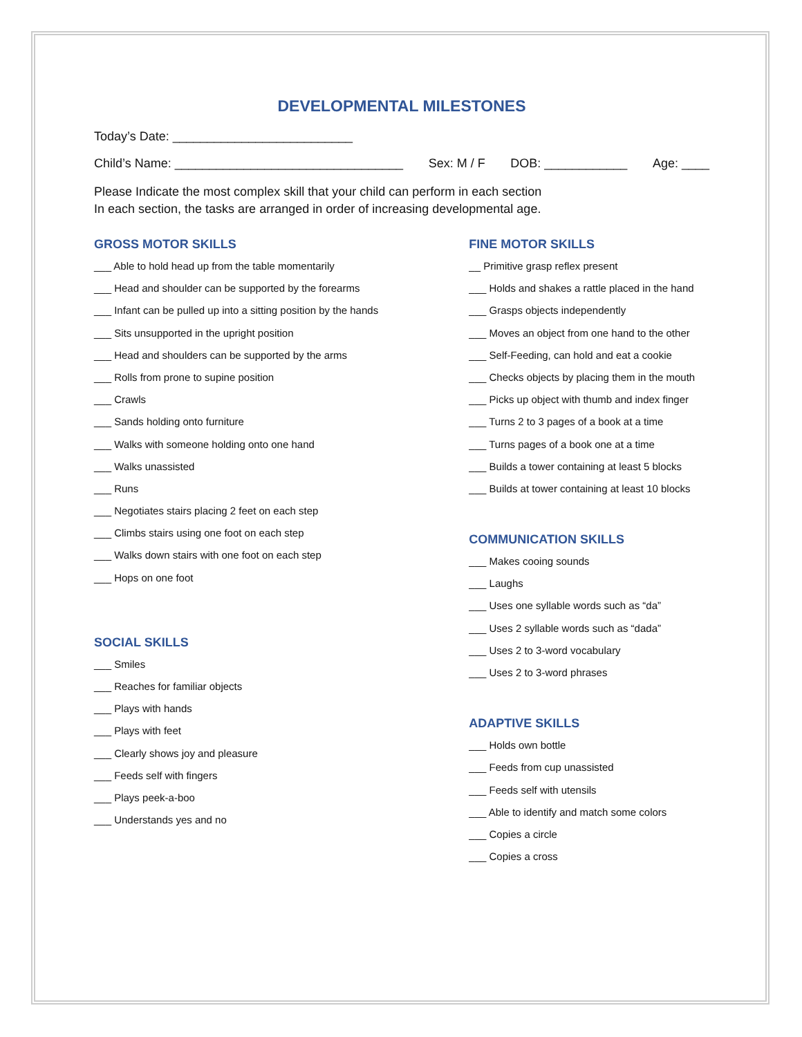DEVELOPMENTAL MILESTONES
Today’s Date: __________________________
Child’s Name: _________________________________ Sex: M / F DOB: ____________ Age: ____
Please Indicate the most complex skill that your child can perform in each section
In each section, the tasks are arranged in order of increasing developmental age.
GROSS MOTOR SKILLS
___ Able to hold head up from the table momentarily
___ Head and shoulder can be supported by the forearms
___ Infant can be pulled up into a sitting position by the hands
___ Sits unsupported in the upright position
___ Head and shoulders can be supported by the arms
___ Rolls from prone to supine position
___ Crawls
___ Sands holding onto furniture
___ Walks with someone holding onto one hand
___ Walks unassisted
___ Runs
___ Negotiates stairs placing 2 feet on each step
___ Climbs stairs using one foot on each step
___ Walks down stairs with one foot on each step
___ Hops on one foot
SOCIAL SKILLS
___ Smiles
___ Reaches for familiar objects
___ Plays with hands
___ Plays with feet
___ Clearly shows joy and pleasure
___ Feeds self with fingers
___ Plays peek-a-boo
___ Understands yes and no
FINE MOTOR SKILLS
__ Primitive grasp reflex present
___ Holds and shakes a rattle placed in the hand
___ Grasps objects independently
___ Moves an object from one hand to the other
___ Self-Feeding, can hold and eat a cookie
___ Checks objects by placing them in the mouth
___ Picks up object with thumb and index finger
___ Turns 2 to 3 pages of a book at a time
___ Turns pages of a book one at a time
___ Builds a tower containing at least 5 blocks
___ Builds at tower containing at least 10 blocks
COMMUNICATION SKILLS
___ Makes cooing sounds
___ Laughs
___ Uses one syllable words such as “da”
___ Uses 2 syllable words such as “dada”
___ Uses 2 to 3-word vocabulary
___ Uses 2 to 3-word phrases
ADAPTIVE SKILLS
___ Holds own bottle
___ Feeds from cup unassisted
___ Feeds self with utensils
___ Able to identify and match some colors
___ Copies a circle
___ Copies a cross